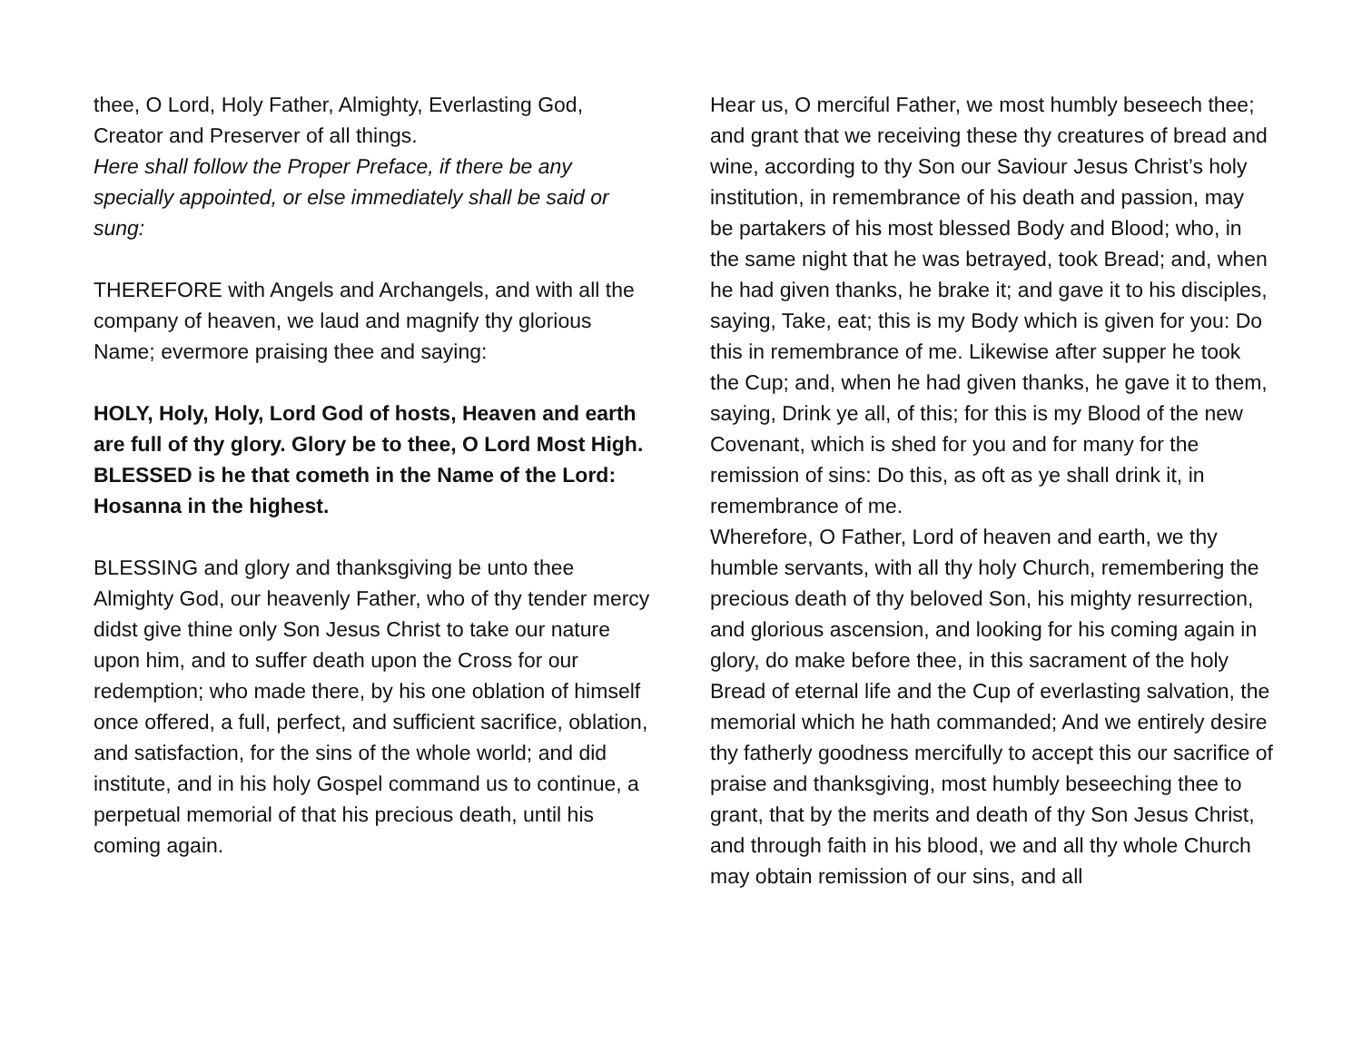thee, O Lord, Holy Father, Almighty, Everlasting God, Creator and Preserver of all things.
Here shall follow the Proper Preface, if there be any specially appointed, or else immediately shall be said or sung:
THEREFORE with Angels and Archangels, and with all the company of heaven, we laud and magnify thy glorious Name; evermore praising thee and saying:
HOLY, Holy, Holy, Lord God of hosts, Heaven and earth are full of thy glory. Glory be to thee, O Lord Most High.
BLESSED is he that cometh in the Name of the Lord: Hosanna in the highest.
BLESSING and glory and thanksgiving be unto thee Almighty God, our heavenly Father, who of thy tender mercy didst give thine only Son Jesus Christ to take our nature upon him, and to suffer death upon the Cross for our redemption; who made there, by his one oblation of himself once offered, a full, perfect, and sufficient sacrifice, oblation, and satisfaction, for the sins of the whole world; and did institute, and in his holy Gospel command us to continue, a perpetual memorial of that his precious death, until his coming again.
Hear us, O merciful Father, we most humbly beseech thee; and grant that we receiving these thy creatures of bread and wine, according to thy Son our Saviour Jesus Christ’s holy institution, in remembrance of his death and passion, may be partakers of his most blessed Body and Blood; who, in the same night that he was betrayed, took Bread; and, when he had given thanks, he brake it; and gave it to his disciples, saying, Take, eat; this is my Body which is given for you: Do this in remembrance of me. Likewise after supper he took the Cup; and, when he had given thanks, he gave it to them, saying, Drink ye all, of this; for this is my Blood of the new Covenant, which is shed for you and for many for the remission of sins: Do this, as oft as ye shall drink it, in remembrance of me.
Wherefore, O Father, Lord of heaven and earth, we thy humble servants, with all thy holy Church, remembering the precious death of thy beloved Son, his mighty resurrection, and glorious ascension, and looking for his coming again in glory, do make before thee, in this sacrament of the holy Bread of eternal life and the Cup of everlasting salvation, the memorial which he hath commanded; And we entirely desire thy fatherly goodness mercifully to accept this our sacrifice of praise and thanksgiving, most humbly beseeching thee to grant, that by the merits and death of thy Son Jesus Christ, and through faith in his blood, we and all thy whole Church may obtain remission of our sins, and all